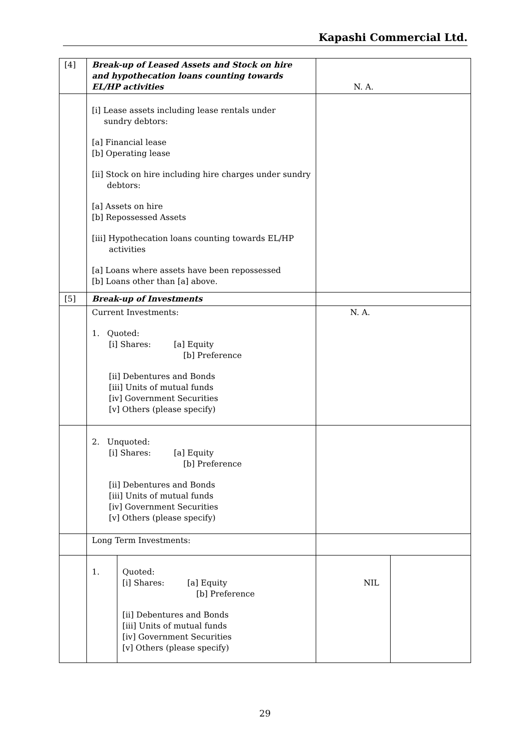Kapashi Commercial Ltd.
| [4] | Break-up of Leased Assets and Stock on hire and hypothecation loans counting towards EL/HP activities | | N. A. | |
| | [i] Lease assets including lease rentals under sundry debtors: [a] Financial lease [b] Operating lease [ii] Stock on hire including hire charges under sundry debtors: [a] Assets on hire [b] Repossessed Assets [iii] Hypothecation loans counting towards EL/HP activities [a] Loans where assets have been repossessed [b] Loans other than [a] above. | | | |
| [5] | Break-up of Investments | | | |
| | Current Investments: 1. Quoted: [i] Shares: [a] Equity [b] Preference [ii] Debentures and Bonds [iii] Units of mutual funds [iv] Government Securities [v] Others (please specify) | | N. A. | |
| | 2. Unquoted: [i] Shares: [a] Equity [b] Preference [ii] Debentures and Bonds [iii] Units of mutual funds [iv] Government Securities [v] Others (please specify) | | | |
| | Long Term Investments: | | | |
| | 1. | Quoted: [i] Shares: [a] Equity [b] Preference [ii] Debentures and Bonds [iii] Units of mutual funds [iv] Government Securities [v] Others (please specify) | NIL | |
29